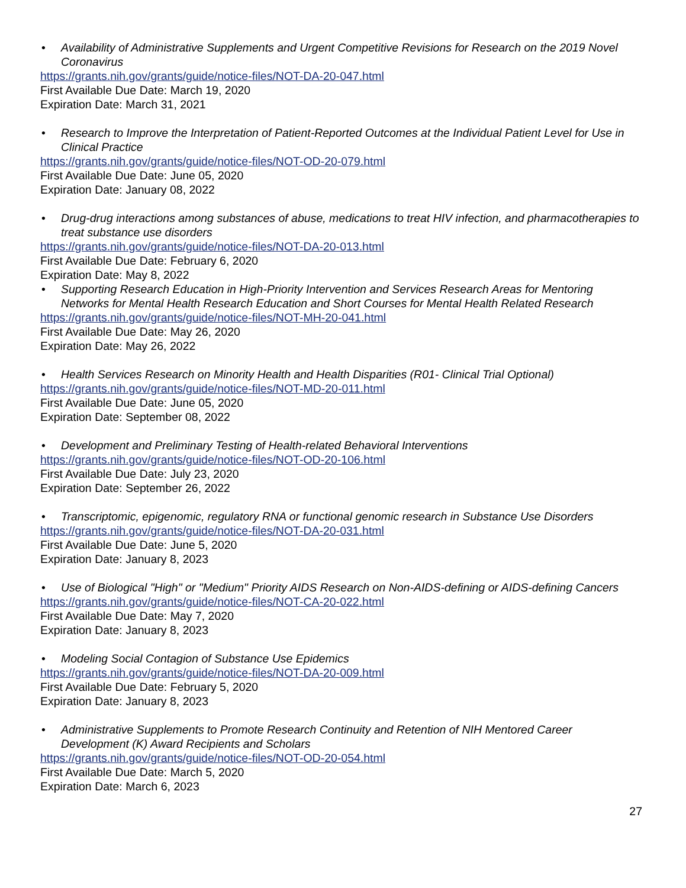• Availability of Administrative Supplements and Urgent Competitive Revisions for Research on the 2019 Novel Coronavirus
https://grants.nih.gov/grants/guide/notice-files/NOT-DA-20-047.html
First Available Due Date: March 19, 2020
Expiration Date: March 31, 2021
• Research to Improve the Interpretation of Patient-Reported Outcomes at the Individual Patient Level for Use in Clinical Practice
https://grants.nih.gov/grants/guide/notice-files/NOT-OD-20-079.html
First Available Due Date: June 05, 2020
Expiration Date: January 08, 2022
• Drug-drug interactions among substances of abuse, medications to treat HIV infection, and pharmacotherapies to treat substance use disorders
https://grants.nih.gov/grants/guide/notice-files/NOT-DA-20-013.html
First Available Due Date: February 6, 2020
Expiration Date: May 8, 2022
• Supporting Research Education in High-Priority Intervention and Services Research Areas for Mentoring Networks for Mental Health Research Education and Short Courses for Mental Health Related Research
https://grants.nih.gov/grants/guide/notice-files/NOT-MH-20-041.html
First Available Due Date: May 26, 2020
Expiration Date: May 26, 2022
• Health Services Research on Minority Health and Health Disparities (R01- Clinical Trial Optional)
https://grants.nih.gov/grants/guide/notice-files/NOT-MD-20-011.html
First Available Due Date: June 05, 2020
Expiration Date: September 08, 2022
• Development and Preliminary Testing of Health-related Behavioral Interventions
https://grants.nih.gov/grants/guide/notice-files/NOT-OD-20-106.html
First Available Due Date: July 23, 2020
Expiration Date: September 26, 2022
• Transcriptomic, epigenomic, regulatory RNA or functional genomic research in Substance Use Disorders
https://grants.nih.gov/grants/guide/notice-files/NOT-DA-20-031.html
First Available Due Date: June 5, 2020
Expiration Date: January 8, 2023
• Use of Biological "High" or "Medium" Priority AIDS Research on Non-AIDS-defining or AIDS-defining Cancers
https://grants.nih.gov/grants/guide/notice-files/NOT-CA-20-022.html
First Available Due Date: May 7, 2020
Expiration Date: January 8, 2023
• Modeling Social Contagion of Substance Use Epidemics
https://grants.nih.gov/grants/guide/notice-files/NOT-DA-20-009.html
First Available Due Date: February 5, 2020
Expiration Date: January 8, 2023
• Administrative Supplements to Promote Research Continuity and Retention of NIH Mentored Career Development (K) Award Recipients and Scholars
https://grants.nih.gov/grants/guide/notice-files/NOT-OD-20-054.html
First Available Due Date: March 5, 2020
Expiration Date: March 6, 2023
27